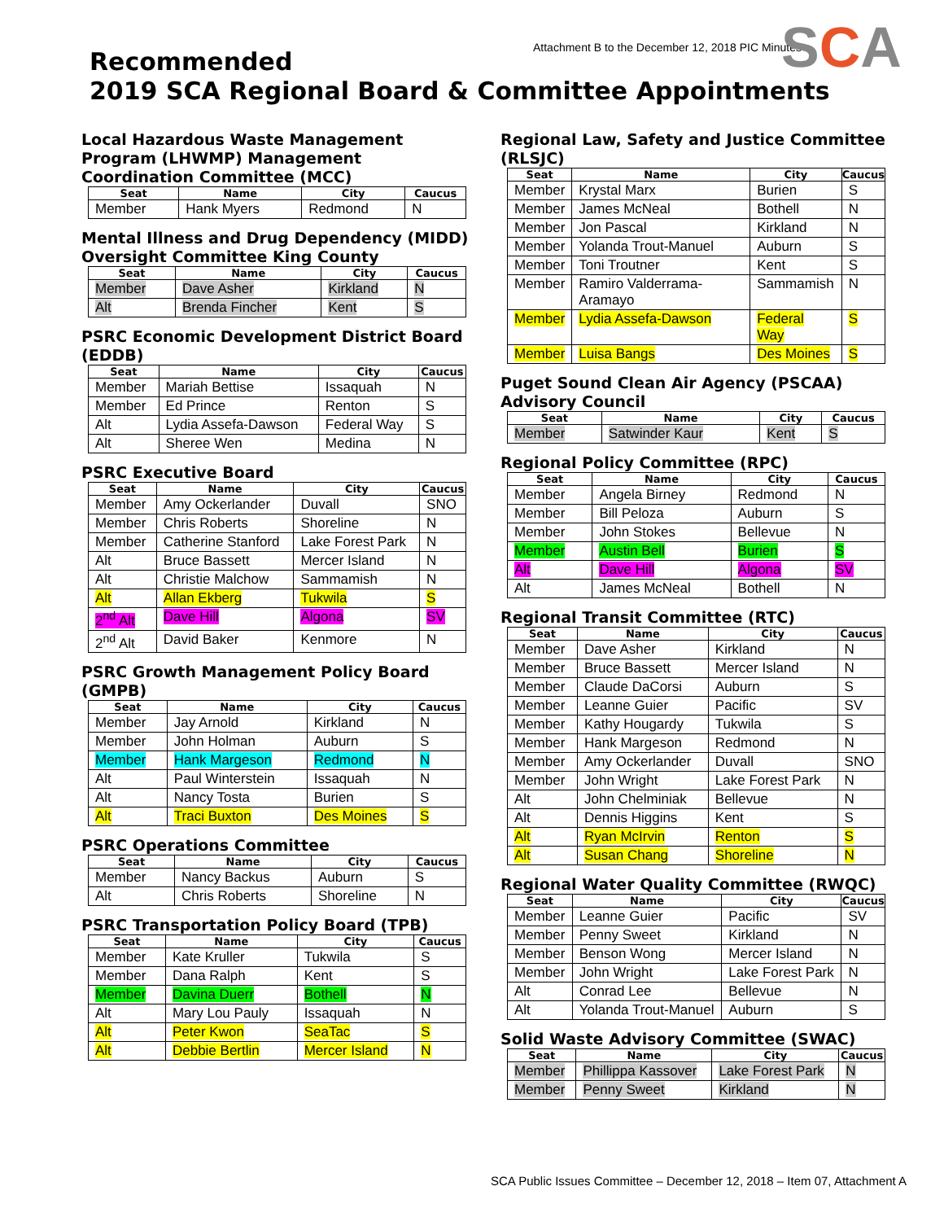Attachment B to the December 12, 2018 PIC Minutes
SCA
Recommended
2019 SCA Regional Board & Committee Appointments
Local Hazardous Waste Management Program (LHWMP) Management Coordination Committee (MCC)
| Seat | Name | City | Caucus |
| --- | --- | --- | --- |
| Member | Hank Myers | Redmond | N |
Mental Illness and Drug Dependency (MIDD) Oversight Committee King County
| Seat | Name | City | Caucus |
| --- | --- | --- | --- |
| Member | Dave Asher | Kirkland | N |
| Alt | Brenda Fincher | Kent | S |
PSRC Economic Development District Board (EDDB)
| Seat | Name | City | Caucus |
| --- | --- | --- | --- |
| Member | Mariah Bettise | Issaquah | N |
| Member | Ed Prince | Renton | S |
| Alt | Lydia Assefa-Dawson | Federal Way | S |
| Alt | Sheree Wen | Medina | N |
PSRC Executive Board
| Seat | Name | City | Caucus |
| --- | --- | --- | --- |
| Member | Amy Ockerlander | Duvall | SNO |
| Member | Chris Roberts | Shoreline | N |
| Member | Catherine Stanford | Lake Forest Park | N |
| Alt | Bruce Bassett | Mercer Island | N |
| Alt | Christie Malchow | Sammamish | N |
| Alt | Allan Ekberg | Tukwila | S |
| 2<sup>nd</sup> Alt | Dave Hill | Algona | SV |
| 2<sup>nd</sup> Alt | David Baker | Kenmore | N |
PSRC Growth Management Policy Board (GMPB)
| Seat | Name | City | Caucus |
| --- | --- | --- | --- |
| Member | Jay Arnold | Kirkland | N |
| Member | John Holman | Auburn | S |
| Member | Hank Margeson | Redmond | N |
| Alt | Paul Winterstein | Issaquah | N |
| Alt | Nancy Tosta | Burien | S |
| Alt | Traci Buxton | Des Moines | S |
PSRC Operations Committee
| Seat | Name | City | Caucus |
| --- | --- | --- | --- |
| Member | Nancy Backus | Auburn | S |
| Alt | Chris Roberts | Shoreline | N |
PSRC Transportation Policy Board (TPB)
| Seat | Name | City | Caucus |
| --- | --- | --- | --- |
| Member | Kate Kruller | Tukwila | S |
| Member | Dana Ralph | Kent | S |
| Member | Davina Duerr | Bothell | N |
| Alt | Mary Lou Pauly | Issaquah | N |
| Alt | Peter Kwon | SeaTac | S |
| Alt | Debbie Bertlin | Mercer Island | N |
Regional Law, Safety and Justice Committee (RLSJC)
| Seat | Name | City | Caucus |
| --- | --- | --- | --- |
| Member | Krystal Marx | Burien | S |
| Member | James McNeal | Bothell | N |
| Member | Jon Pascal | Kirkland | N |
| Member | Yolanda Trout-Manuel | Auburn | S |
| Member | Toni Troutner | Kent | S |
| Member | Ramiro Valderrama-Aramayo | Sammamish | N |
| Member | Lydia Assefa-Dawson | Federal Way | S |
| Member | Luisa Bangs | Des Moines | S |
Puget Sound Clean Air Agency (PSCAA) Advisory Council
| Seat | Name | City | Caucus |
| --- | --- | --- | --- |
| Member | Satwinder Kaur | Kent | S |
Regional Policy Committee (RPC)
| Seat | Name | City | Caucus |
| --- | --- | --- | --- |
| Member | Angela Birney | Redmond | N |
| Member | Bill Peloza | Auburn | S |
| Member | John Stokes | Bellevue | N |
| Member | Austin Bell | Burien | S |
| Alt | Dave Hill | Algona | SV |
| Alt | James McNeal | Bothell | N |
Regional Transit Committee (RTC)
| Seat | Name | City | Caucus |
| --- | --- | --- | --- |
| Member | Dave Asher | Kirkland | N |
| Member | Bruce Bassett | Mercer Island | N |
| Member | Claude DaCorsi | Auburn | S |
| Member | Leanne Guier | Pacific | SV |
| Member | Kathy Hougardy | Tukwila | S |
| Member | Hank Margeson | Redmond | N |
| Member | Amy Ockerlander | Duvall | SNO |
| Member | John Wright | Lake Forest Park | N |
| Alt | John Chelminiak | Bellevue | N |
| Alt | Dennis Higgins | Kent | S |
| Alt | Ryan McIrvin | Renton | S |
| Alt | Susan Chang | Shoreline | N |
Regional Water Quality Committee (RWQC)
| Seat | Name | City | Caucus |
| --- | --- | --- | --- |
| Member | Leanne Guier | Pacific | SV |
| Member | Penny Sweet | Kirkland | N |
| Member | Benson Wong | Mercer Island | N |
| Member | John Wright | Lake Forest Park | N |
| Alt | Conrad Lee | Bellevue | N |
| Alt | Yolanda Trout-Manuel | Auburn | S |
Solid Waste Advisory Committee (SWAC)
| Seat | Name | City | Caucus |
| --- | --- | --- | --- |
| Member | Phillippa Kassover | Lake Forest Park | N |
| Member | Penny Sweet | Kirkland | N |
SCA Public Issues Committee – December 12, 2018 – Item 07, Attachment A